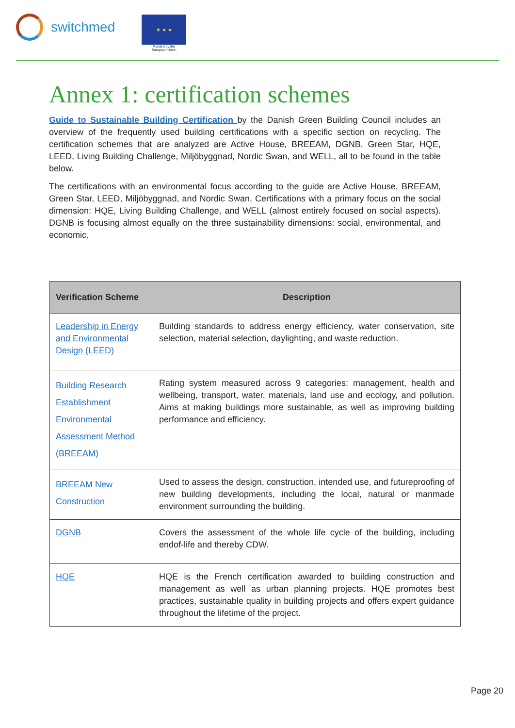switchmed
★ ★ ★
Funded by the
European Union
Annex 1: certification schemes
Guide to Sustainable Building Certification by the Danish Green Building Council includes an overview of the frequently used building certifications with a specific section on recycling. The certification schemes that are analyzed are Active House, BREEAM, DGNB, Green Star, HQE, LEED, Living Building Challenge, Miljöbyggnad, Nordic Swan, and WELL, all to be found in the table below.
The certifications with an environmental focus according to the guide are Active House, BREEAM, Green Star, LEED, Miljöbyggnad, and Nordic Swan. Certifications with a primary focus on the social dimension: HQE, Living Building Challenge, and WELL (almost entirely focused on social aspects). DGNB is focusing almost equally on the three sustainability dimensions: social, environmental, and economic.
| Verification Scheme | Description |
| --- | --- |
| Leadership in Energy and Environmental Design (LEED) | Building standards to address energy efficiency, water conservation, site selection, material selection, daylighting, and waste reduction. |
| Building Research Establishment Environmental Assessment Method (BREEAM) | Rating system measured across 9 categories: management, health and wellbeing, transport, water, materials, land use and ecology, and pollution. Aims at making buildings more sustainable, as well as improving building performance and efficiency. |
| BREEAM New Construction | Used to assess the design, construction, intended use, and futureproofing of new building developments, including the local, natural or manmade environment surrounding the building. |
| DGNB | Covers the assessment of the whole life cycle of the building, including endof-life and thereby CDW. |
| HQE | HQE is the French certification awarded to building construction and management as well as urban planning projects. HQE promotes best practices, sustainable quality in building projects and offers expert guidance throughout the lifetime of the project. |
Page 20